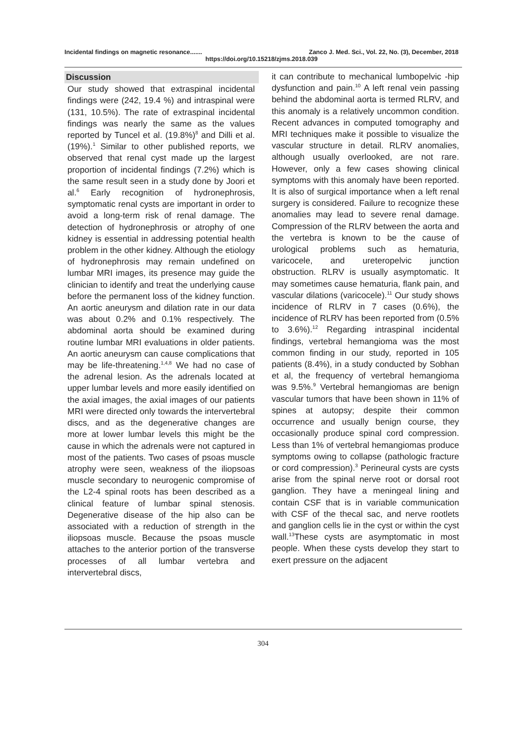Incidental findings on magnetic resonance....... Zanco J. Med. Sci., Vol. 22, No. (3), December, 2018
https://doi.org/10.15218/zjms.2018.039
Discussion
Our study showed that extraspinal incidental findings were (242, 19.4 %) and intraspinal were (131, 10.5%). The rate of extraspinal incidental findings was nearly the same as the values reported by Tuncel et al. (19.8%)<sup>8</sup> and Dilli et al. (19%).<sup>1</sup> Similar to other published reports, we observed that renal cyst made up the largest proportion of incidental findings (7.2%) which is the same result seen in a study done by Joori et al.<sup>6</sup> Early recognition of hydronephrosis, symptomatic renal cysts are important in order to avoid a long-term risk of renal damage. The detection of hydronephrosis or atrophy of one kidney is essential in addressing potential health problem in the other kidney. Although the etiology of hydronephrosis may remain undefined on lumbar MRI images, its presence may guide the clinician to identify and treat the underlying cause before the permanent loss of the kidney function. An aortic aneurysm and dilation rate in our data was about 0.2% and 0.1% respectively. The abdominal aorta should be examined during routine lumbar MRI evaluations in older patients. An aortic aneurysm can cause complications that may be life-threatening.<sup>1,4,8</sup> We had no case of the adrenal lesion. As the adrenals located at upper lumbar levels and more easily identified on the axial images, the axial images of our patients MRI were directed only towards the intervertebral discs, and as the degenerative changes are more at lower lumbar levels this might be the cause in which the adrenals were not captured in most of the patients. Two cases of psoas muscle atrophy were seen, weakness of the iliopsoas muscle secondary to neurogenic compromise of the L2-4 spinal roots has been described as a clinical feature of lumbar spinal stenosis. Degenerative disease of the hip also can be associated with a reduction of strength in the iliopsoas muscle. Because the psoas muscle attaches to the anterior portion of the transverse processes of all lumbar vertebra and intervertebral discs,
it can contribute to mechanical lumbopelvic -hip dysfunction and pain.<sup>10</sup> A left renal vein passing behind the abdominal aorta is termed RLRV, and this anomaly is a relatively uncommon condition. Recent advances in computed tomography and MRI techniques make it possible to visualize the vascular structure in detail. RLRV anomalies, although usually overlooked, are not rare. However, only a few cases showing clinical symptoms with this anomaly have been reported. It is also of surgical importance when a left renal surgery is considered. Failure to recognize these anomalies may lead to severe renal damage. Compression of the RLRV between the aorta and the vertebra is known to be the cause of urological problems such as hematuria, varicocele, and ureteropelvic junction obstruction. RLRV is usually asymptomatic. It may sometimes cause hematuria, flank pain, and vascular dilations (varicocele).<sup>11</sup> Our study shows incidence of RLRV in 7 cases (0.6%), the incidence of RLRV has been reported from (0.5% to 3.6%).<sup>12</sup> Regarding intraspinal incidental findings, vertebral hemangioma was the most common finding in our study, reported in 105 patients (8.4%), in a study conducted by Sobhan et al, the frequency of vertebral hemangioma was 9.5%.<sup>9</sup> Vertebral hemangiomas are benign vascular tumors that have been shown in 11% of spines at autopsy; despite their common occurrence and usually benign course, they occasionally produce spinal cord compression. Less than 1% of vertebral hemangiomas produce symptoms owing to collapse (pathologic fracture or cord compression).<sup>3</sup> Perineural cysts are cysts arise from the spinal nerve root or dorsal root ganglion. They have a meningeal lining and contain CSF that is in variable communication with CSF of the thecal sac, and nerve rootlets and ganglion cells lie in the cyst or within the cyst wall.<sup>13</sup>These cysts are asymptomatic in most people. When these cysts develop they start to exert pressure on the adjacent
304